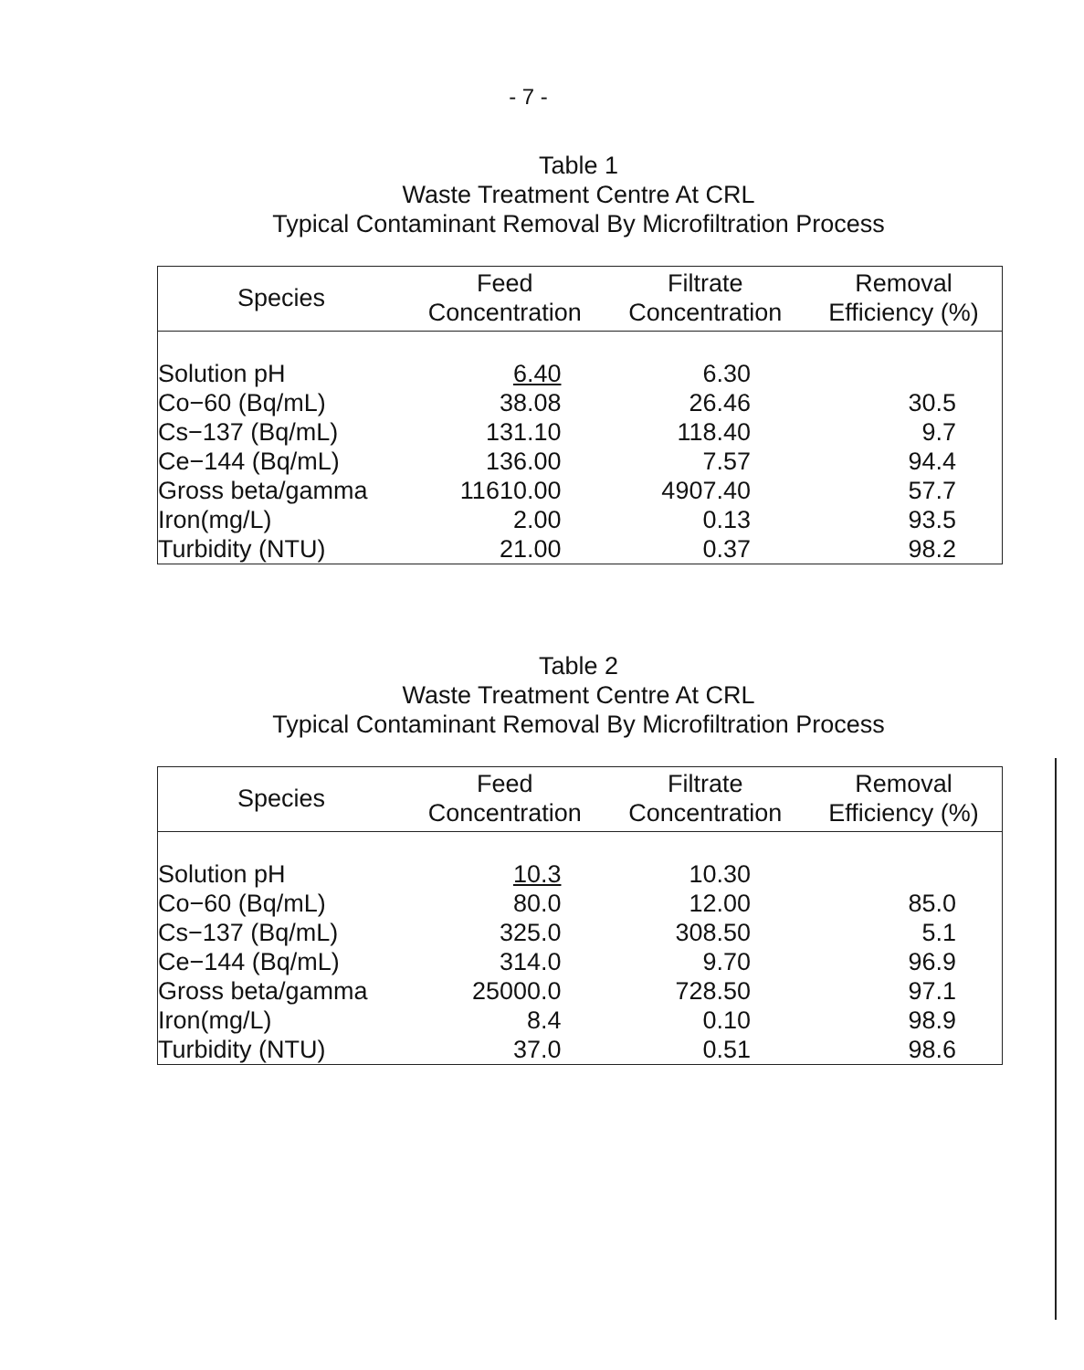- 7 -
Table 1
Waste Treatment Centre At CRL
Typical Contaminant Removal By Microfiltration Process
| Species | Feed Concentration | Filtrate Concentration | Removal Efficiency (%) |
| --- | --- | --- | --- |
| Solution pH | 6.40 | 6.30 | |
| Co−60 (Bq/mL) | 38.08 | 26.46 | 30.5 |
| Cs−137 (Bq/mL) | 131.10 | 118.40 | 9.7 |
| Ce−144 (Bq/mL) | 136.00 | 7.57 | 94.4 |
| Gross beta/gamma | 11610.00 | 4907.40 | 57.7 |
| Iron(mg/L) | 2.00 | 0.13 | 93.5 |
| Turbidity (NTU) | 21.00 | 0.37 | 98.2 |
Table 2
Waste Treatment Centre At CRL
Typical Contaminant Removal By Microfiltration Process
| Species | Feed Concentration | Filtrate Concentration | Removal Efficiency (%) |
| --- | --- | --- | --- |
| Solution pH | 10.3 | 10.30 | |
| Co−60 (Bq/mL) | 80.0 | 12.00 | 85.0 |
| Cs−137 (Bq/mL) | 325.0 | 308.50 | 5.1 |
| Ce−144 (Bq/mL) | 314.0 | 9.70 | 96.9 |
| Gross beta/gamma | 25000.0 | 728.50 | 97.1 |
| Iron(mg/L) | 8.4 | 0.10 | 98.9 |
| Turbidity (NTU) | 37.0 | 0.51 | 98.6 |